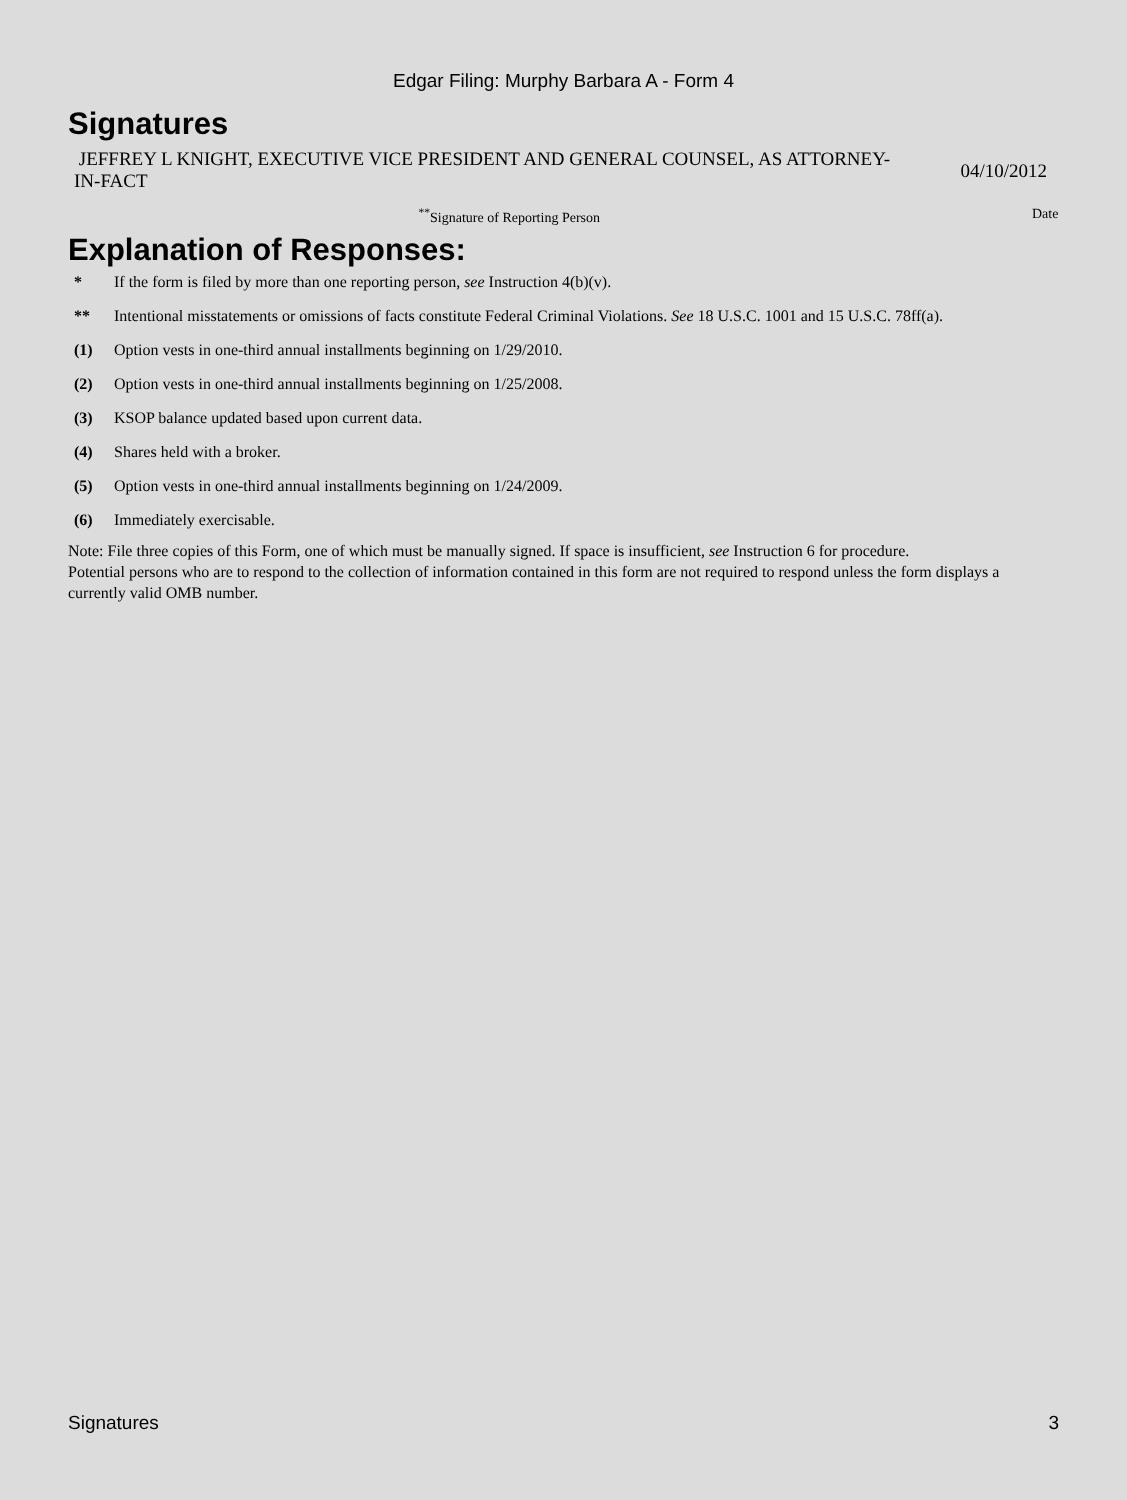Edgar Filing: Murphy Barbara A - Form 4
Signatures
JEFFREY L KNIGHT, EXECUTIVE VICE PRESIDENT AND GENERAL COUNSEL, AS ATTORNEY-IN-FACT
04/10/2012
<sup>**</sup> Signature of Reporting Person Date
Explanation of Responses:
| * | If the form is filed by more than one reporting person, see Instruction 4(b)(v). |
| ** | Intentional misstatements or omissions of facts constitute Federal Criminal Violations. See 18 U.S.C. 1001 and 15 U.S.C. 78ff(a). |
| (1) | Option vests in one-third annual installments beginning on 1/29/2010. |
| (2) | Option vests in one-third annual installments beginning on 1/25/2008. |
| (3) | KSOP balance updated based upon current data. |
| (4) | Shares held with a broker. |
| (5) | Option vests in one-third annual installments beginning on 1/24/2009. |
| (6) | Immediately exercisable. |
Note: File three copies of this Form, one of which must be manually signed. If space is insufficient, see Instruction 6 for procedure.
Potential persons who are to respond to the collection of information contained in this form are not required to respond unless the form displays a currently valid OMB number.
Signatures 3